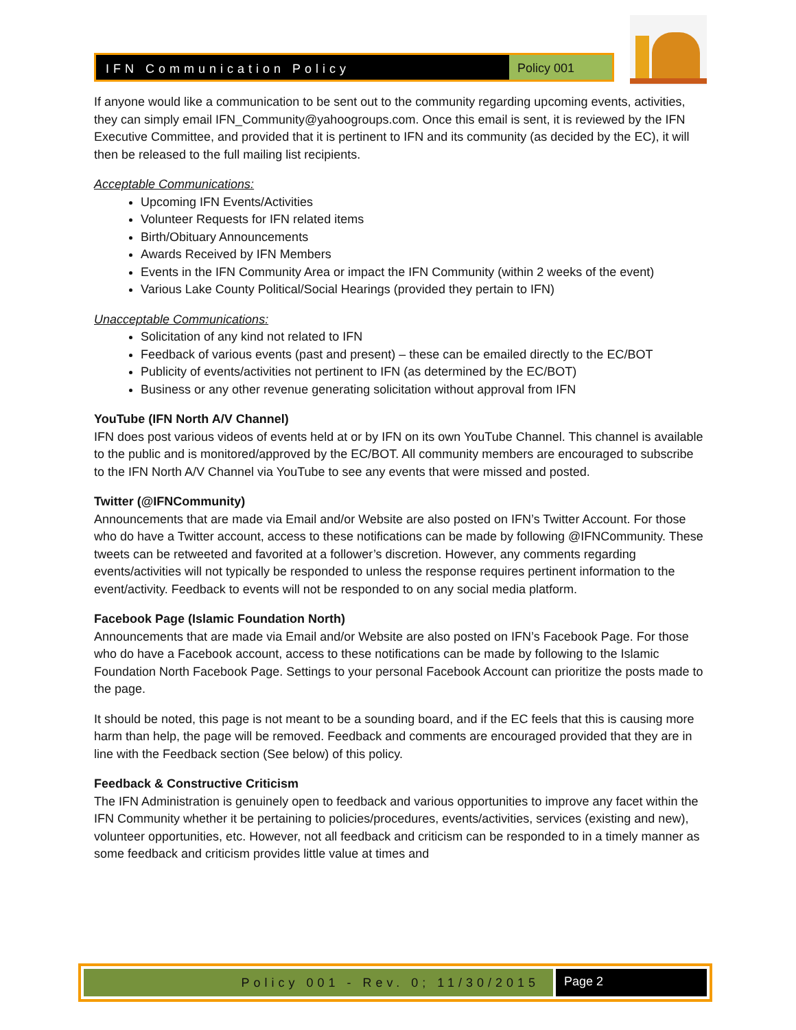IFN Communication Policy Policy 001
If anyone would like a communication to be sent out to the community regarding upcoming events, activities, they can simply email IFN_Community@yahoogroups.com. Once this email is sent, it is reviewed by the IFN Executive Committee, and provided that it is pertinent to IFN and its community (as decided by the EC), it will then be released to the full mailing list recipients.
Acceptable Communications:
Upcoming IFN Events/Activities
Volunteer Requests for IFN related items
Birth/Obituary Announcements
Awards Received by IFN Members
Events in the IFN Community Area or impact the IFN Community (within 2 weeks of the event)
Various Lake County Political/Social Hearings (provided they pertain to IFN)
Unacceptable Communications:
Solicitation of any kind not related to IFN
Feedback of various events (past and present) – these can be emailed directly to the EC/BOT
Publicity of events/activities not pertinent to IFN (as determined by the EC/BOT)
Business or any other revenue generating solicitation without approval from IFN
YouTube (IFN North A/V Channel)
IFN does post various videos of events held at or by IFN on its own YouTube Channel. This channel is available to the public and is monitored/approved by the EC/BOT. All community members are encouraged to subscribe to the IFN North A/V Channel via YouTube to see any events that were missed and posted.
Twitter (@IFNCommunity)
Announcements that are made via Email and/or Website are also posted on IFN’s Twitter Account. For those who do have a Twitter account, access to these notifications can be made by following @IFNCommunity. These tweets can be retweeted and favorited at a follower’s discretion. However, any comments regarding events/activities will not typically be responded to unless the response requires pertinent information to the event/activity. Feedback to events will not be responded to on any social media platform.
Facebook Page (Islamic Foundation North)
Announcements that are made via Email and/or Website are also posted on IFN’s Facebook Page. For those who do have a Facebook account, access to these notifications can be made by following to the Islamic Foundation North Facebook Page. Settings to your personal Facebook Account can prioritize the posts made to the page.
It should be noted, this page is not meant to be a sounding board, and if the EC feels that this is causing more harm than help, the page will be removed. Feedback and comments are encouraged provided that they are in line with the Feedback section (See below) of this policy.
Feedback & Constructive Criticism
The IFN Administration is genuinely open to feedback and various opportunities to improve any facet within the IFN Community whether it be pertaining to policies/procedures, events/activities, services (existing and new), volunteer opportunities, etc. However, not all feedback and criticism can be responded to in a timely manner as some feedback and criticism provides little value at times and
Policy 001 - Rev. 0; 11/30/2015
Page 2